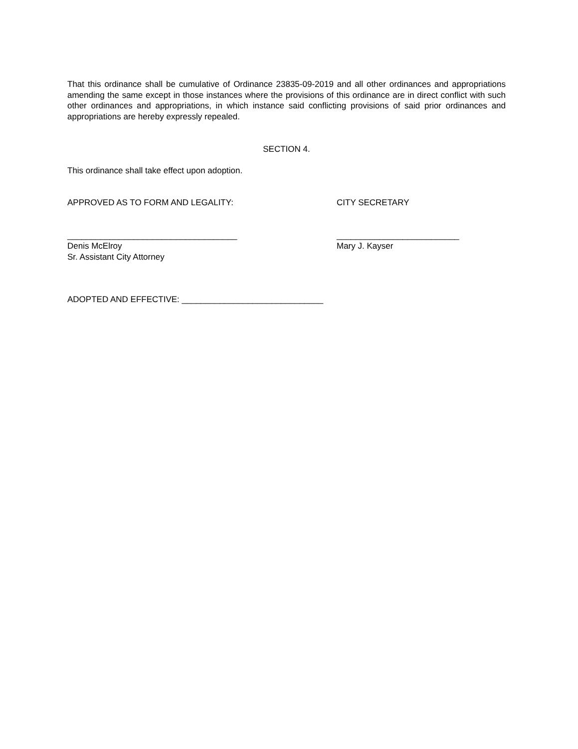That this ordinance shall be cumulative of Ordinance 23835-09-2019 and all other ordinances and appropriations amending the same except in those instances where the provisions of this ordinance are in direct conflict with such other ordinances and appropriations, in which instance said conflicting provisions of said prior ordinances and appropriations are hereby expressly repealed.
SECTION 4.
This ordinance shall take effect upon adoption.
APPROVED AS TO FORM AND LEGALITY: CITY SECRETARY
____________________________________
Denis McElroy
Sr. Assistant City Attorney
__________________________
Mary J. Kayser
ADOPTED AND EFFECTIVE: ______________________________